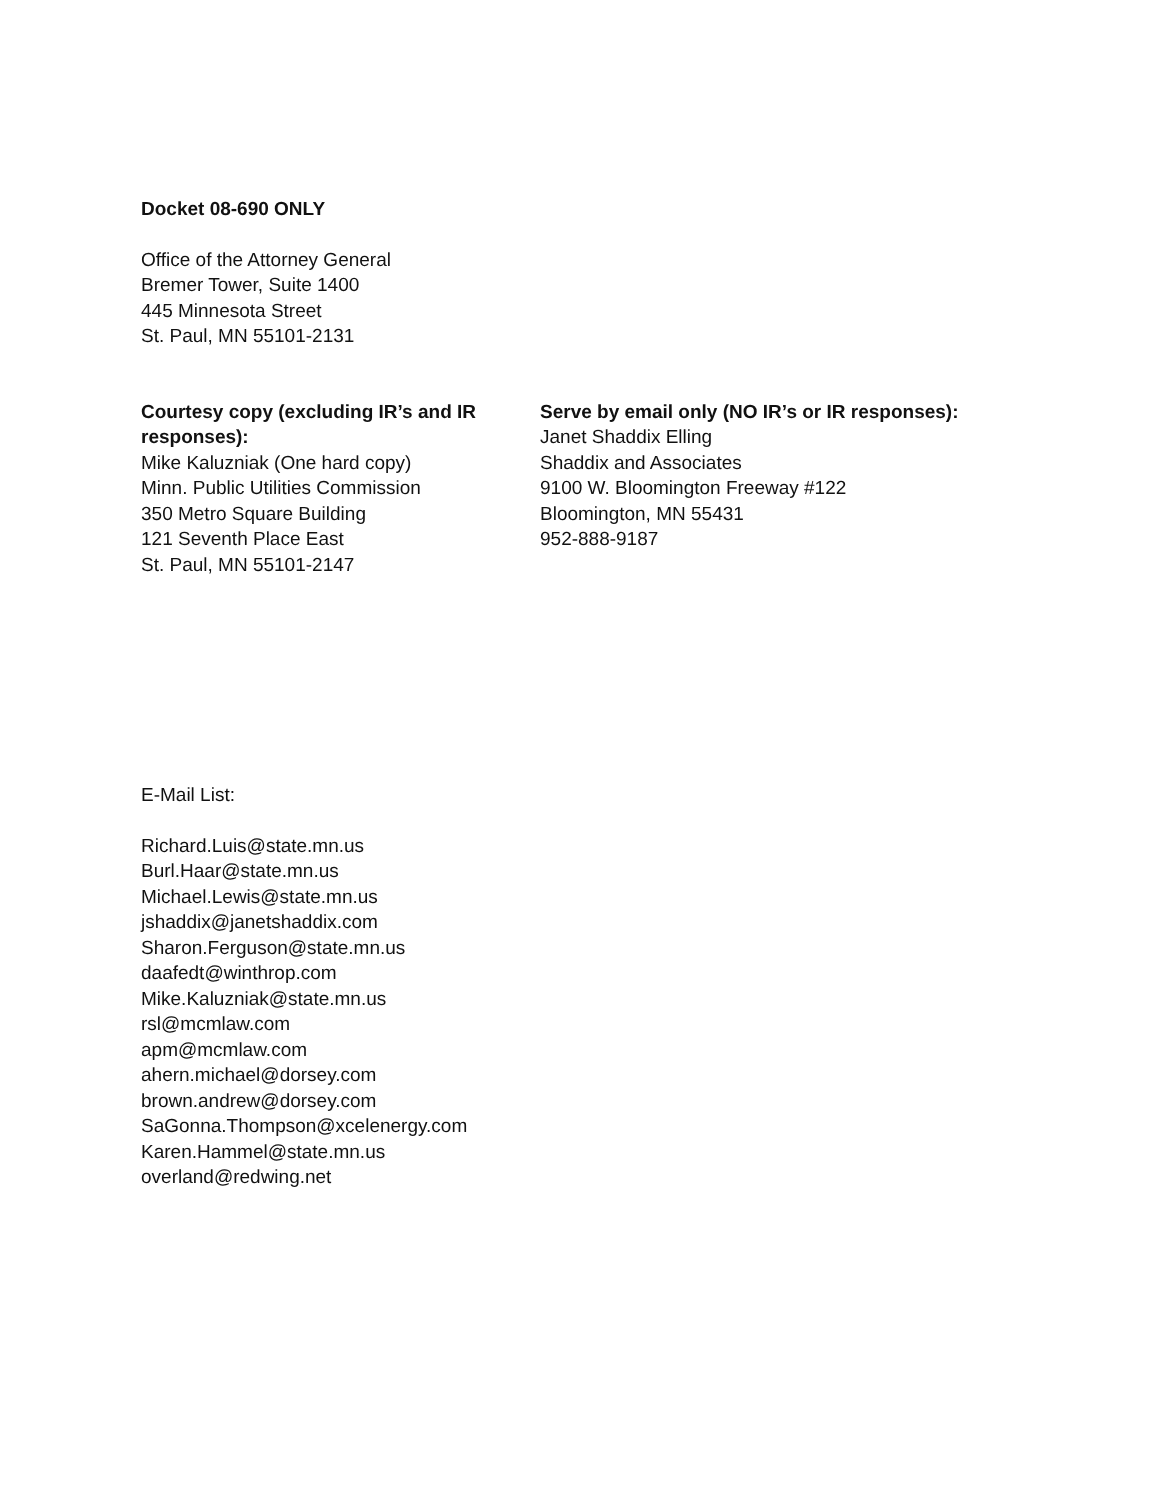Docket 08-690 ONLY
Office of the Attorney General
Bremer Tower, Suite 1400
445 Minnesota Street
St. Paul, MN 55101-2131
Courtesy copy (excluding IR’s and IR responses):
Mike Kaluzniak (One hard copy)
Minn. Public Utilities Commission
350 Metro Square Building
121 Seventh Place East
St. Paul, MN 55101-2147
Serve by email only (NO IR’s or IR responses):
Janet Shaddix Elling
Shaddix and Associates
9100 W. Bloomington Freeway #122
Bloomington, MN 55431
952-888-9187
E-Mail List:
Richard.Luis@state.mn.us
Burl.Haar@state.mn.us
Michael.Lewis@state.mn.us
jshaddix@janetshaddix.com
Sharon.Ferguson@state.mn.us
daafedt@winthrop.com
Mike.Kaluzniak@state.mn.us
rsl@mcmlaw.com
apm@mcmlaw.com
ahern.michael@dorsey.com
brown.andrew@dorsey.com
SaGonna.Thompson@xcelenergy.com
Karen.Hammel@state.mn.us
overland@redwing.net